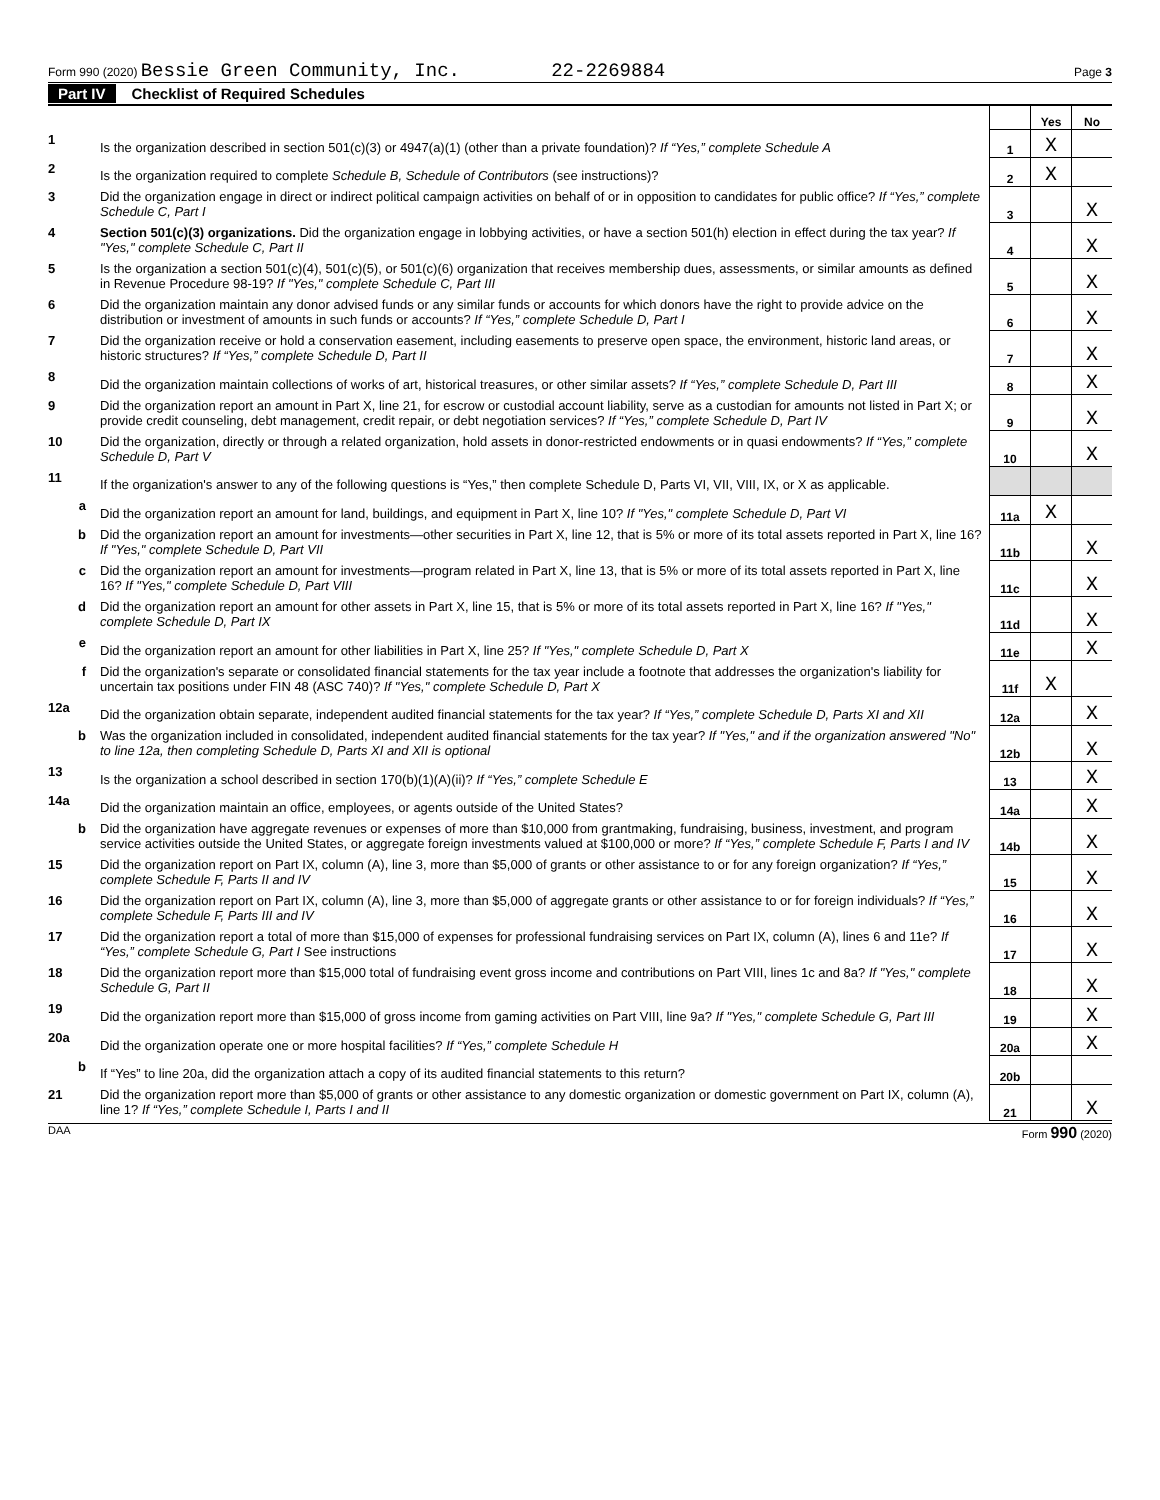Form 990 (2020) Bessie Green Community, Inc. 22-2269884
Page 3
Part IV Checklist of Required Schedules
| | | | Yes | No |
| 1 | Is the organization described in section 501(c)(3) or 4947(a)(1) (other than a private foundation)? If “Yes,” complete Schedule A | 1 | X | |
| 2 | Is the organization required to complete Schedule B, Schedule of Contributors (see instructions)? | 2 | X | |
| 3 | Did the organization engage in direct or indirect political campaign activities on behalf of or in opposition to candidates for public office? If “Yes,” complete Schedule C, Part I | 3 | | X |
| 4 | Section 501(c)(3) organizations. Did the organization engage in lobbying activities, or have a section 501(h) election in effect during the tax year? If "Yes," complete Schedule C, Part II | 4 | | X |
| 5 | Is the organization a section 501(c)(4), 501(c)(5), or 501(c)(6) organization that receives membership dues, assessments, or similar amounts as defined in Revenue Procedure 98-19? If "Yes," complete Schedule C, Part III | 5 | | X |
| 6 | Did the organization maintain any donor advised funds or any similar funds or accounts for which donors have the right to provide advice on the distribution or investment of amounts in such funds or accounts? If “Yes,” complete Schedule D, Part I | 6 | | X |
| 7 | Did the organization receive or hold a conservation easement, including easements to preserve open space, the environment, historic land areas, or historic structures? If “Yes,” complete Schedule D, Part II | 7 | | X |
| 8 | Did the organization maintain collections of works of art, historical treasures, or other similar assets? If “Yes,” complete Schedule D, Part III | 8 | | X |
| 9 | Did the organization report an amount in Part X, line 21, for escrow or custodial account liability, serve as a custodian for amounts not listed in Part X; or provide credit counseling, debt management, credit repair, or debt negotiation services? If “Yes,” complete Schedule D, Part IV | 9 | | X |
| 10 | Did the organization, directly or through a related organization, hold assets in donor-restricted endowments or in quasi endowments? If “Yes,” complete Schedule D, Part V | 10 | | X |
| 11 | If the organization's answer to any of the following questions is “Yes,” then complete Schedule D, Parts VI, VII, VIII, IX, or X as applicable. | | | |
| a | Did the organization report an amount for land, buildings, and equipment in Part X, line 10? If "Yes," complete Schedule D, Part VI | 11a | X | |
| b | Did the organization report an amount for investments—other securities in Part X, line 12, that is 5% or more of its total assets reported in Part X, line 16? If "Yes," complete Schedule D, Part VII | 11b | | X |
| c | Did the organization report an amount for investments—program related in Part X, line 13, that is 5% or more of its total assets reported in Part X, line 16? If "Yes," complete Schedule D, Part VIII | 11c | | X |
| d | Did the organization report an amount for other assets in Part X, line 15, that is 5% or more of its total assets reported in Part X, line 16? If "Yes," complete Schedule D, Part IX | 11d | | X |
| e | Did the organization report an amount for other liabilities in Part X, line 25? If "Yes," complete Schedule D, Part X | 11e | | X |
| f | Did the organization's separate or consolidated financial statements for the tax year include a footnote that addresses the organization's liability for uncertain tax positions under FIN 48 (ASC 740)? If "Yes," complete Schedule D, Part X | 11f | X | |
| 12a | Did the organization obtain separate, independent audited financial statements for the tax year? If “Yes,” complete Schedule D, Parts XI and XII | 12a | | X |
| b | Was the organization included in consolidated, independent audited financial statements for the tax year? If "Yes," and if the organization answered "No" to line 12a, then completing Schedule D, Parts XI and XII is optional | 12b | | X |
| 13 | Is the organization a school described in section 170(b)(1)(A)(ii)? If “Yes,” complete Schedule E | 13 | | X |
| 14a | Did the organization maintain an office, employees, or agents outside of the United States? | 14a | | X |
| b | Did the organization have aggregate revenues or expenses of more than $10,000 from grantmaking, fundraising, business, investment, and program service activities outside the United States, or aggregate foreign investments valued at $100,000 or more? If “Yes,” complete Schedule F, Parts I and IV | 14b | | X |
| 15 | Did the organization report on Part IX, column (A), line 3, more than $5,000 of grants or other assistance to or for any foreign organization? If “Yes,” complete Schedule F, Parts II and IV | 15 | | X |
| 16 | Did the organization report on Part IX, column (A), line 3, more than $5,000 of aggregate grants or other assistance to or for foreign individuals? If “Yes,” complete Schedule F, Parts III and IV | 16 | | X |
| 17 | Did the organization report a total of more than $15,000 of expenses for professional fundraising services on Part IX, column (A), lines 6 and 11e? If “Yes,” complete Schedule G, Part I See instructions | 17 | | X |
| 18 | Did the organization report more than $15,000 total of fundraising event gross income and contributions on Part VIII, lines 1c and 8a? If "Yes," complete Schedule G, Part II | 18 | | X |
| 19 | Did the organization report more than $15,000 of gross income from gaming activities on Part VIII, line 9a? If "Yes," complete Schedule G, Part III | 19 | | X |
| 20a | Did the organization operate one or more hospital facilities? If “Yes,” complete Schedule H | 20a | | X |
| b | If “Yes” to line 20a, did the organization attach a copy of its audited financial statements to this return? | 20b | | |
| 21 | Did the organization report more than $5,000 of grants or other assistance to any domestic organization or domestic government on Part IX, column (A), line 1? If “Yes,” complete Schedule I, Parts I and II | 21 | | X |
DAA Form 990 (2020)